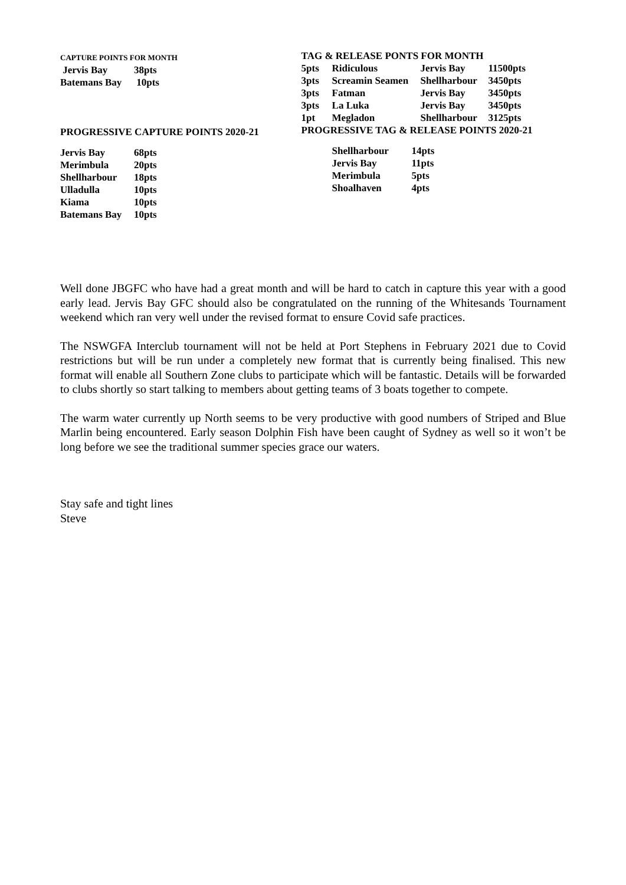CAPTURE POINTS FOR MONTH
| Jervis Bay | 38pts |
| Batemans Bay | 10pts |
PROGRESSIVE CAPTURE POINTS 2020-21
| Jervis Bay | 68pts |
| Merimbula | 20pts |
| Shellharbour | 18pts |
| Ulladulla | 10pts |
| Kiama | 10pts |
| Batemans Bay | 10pts |
TAG & RELEASE PONTS FOR MONTH
| 5pts | Ridiculous | Jervis Bay | 11500pts |
| 3pts | Screamin Seamen | Shellharbour | 3450pts |
| 3pts | Fatman | Jervis Bay | 3450pts |
| 3pts | La Luka | Jervis Bay | 3450pts |
| 1pt | Megladon | Shellharbour | 3125pts |
PROGRESSIVE TAG & RELEASE POINTS 2020-21
| Shellharbour | 14pts |
| Jervis Bay | 11pts |
| Merimbula | 5pts |
| Shoalhaven | 4pts |
Well done JBGFC who have had a great month and will be hard to catch in capture this year with a good early lead. Jervis Bay GFC should also be congratulated on the running of the Whitesands Tournament weekend which ran very well under the revised format to ensure Covid safe practices.
The NSWGFA Interclub tournament will not be held at Port Stephens in February 2021 due to Covid restrictions but will be run under a completely new format that is currently being finalised. This new format will enable all Southern Zone clubs to participate which will be fantastic. Details will be forwarded to clubs shortly so start talking to members about getting teams of 3 boats together to compete.
The warm water currently up North seems to be very productive with good numbers of Striped and Blue Marlin being encountered. Early season Dolphin Fish have been caught of Sydney as well so it won’t be long before we see the traditional summer species grace our waters.
Stay safe and tight lines
Steve